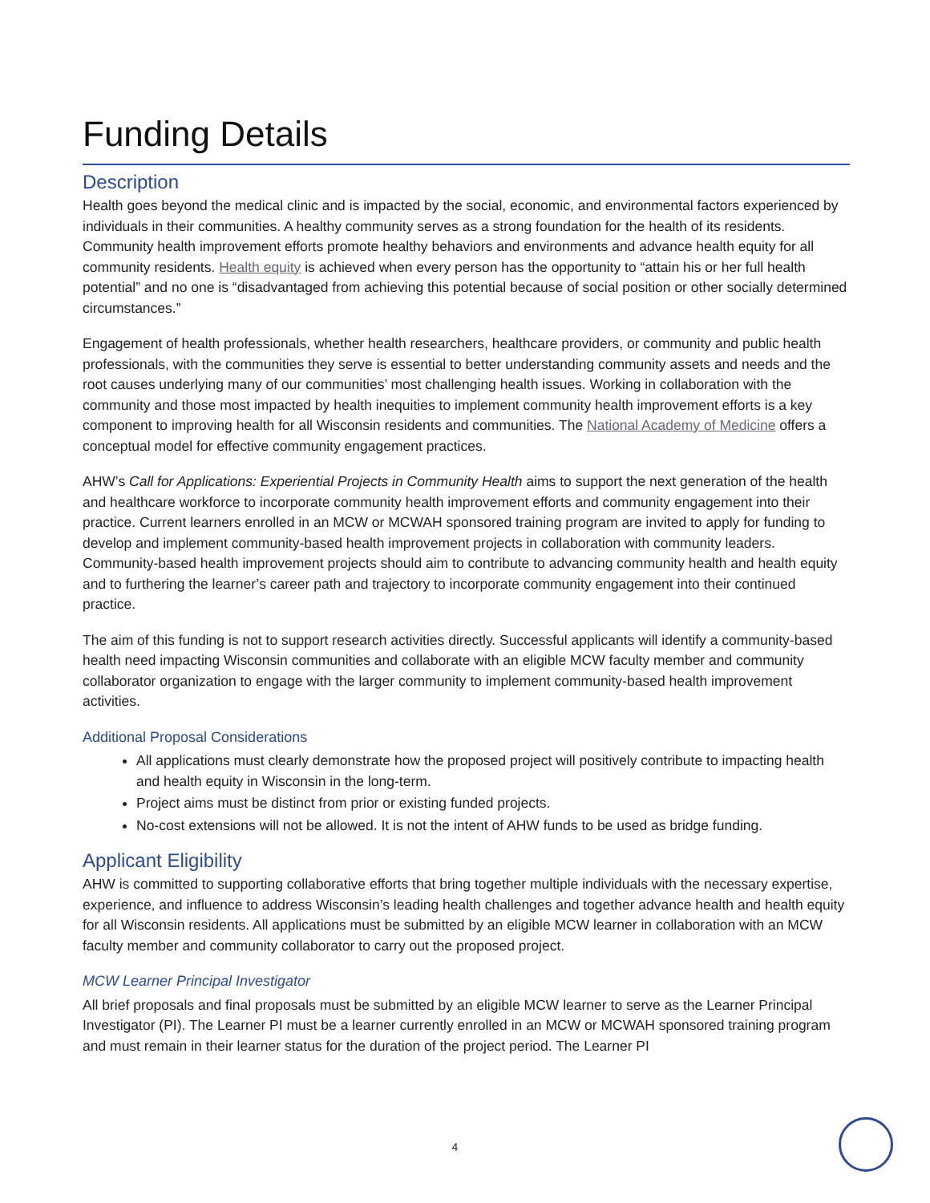Funding Details
Description
Health goes beyond the medical clinic and is impacted by the social, economic, and environmental factors experienced by individuals in their communities. A healthy community serves as a strong foundation for the health of its residents. Community health improvement efforts promote healthy behaviors and environments and advance health equity for all community residents. Health equity is achieved when every person has the opportunity to “attain his or her full health potential” and no one is “disadvantaged from achieving this potential because of social position or other socially determined circumstances.”
Engagement of health professionals, whether health researchers, healthcare providers, or community and public health professionals, with the communities they serve is essential to better understanding community assets and needs and the root causes underlying many of our communities’ most challenging health issues. Working in collaboration with the community and those most impacted by health inequities to implement community health improvement efforts is a key component to improving health for all Wisconsin residents and communities. The National Academy of Medicine offers a conceptual model for effective community engagement practices.
AHW’s Call for Applications: Experiential Projects in Community Health aims to support the next generation of the health and healthcare workforce to incorporate community health improvement efforts and community engagement into their practice. Current learners enrolled in an MCW or MCWAH sponsored training program are invited to apply for funding to develop and implement community-based health improvement projects in collaboration with community leaders. Community-based health improvement projects should aim to contribute to advancing community health and health equity and to furthering the learner’s career path and trajectory to incorporate community engagement into their continued practice.
The aim of this funding is not to support research activities directly. Successful applicants will identify a community-based health need impacting Wisconsin communities and collaborate with an eligible MCW faculty member and community collaborator organization to engage with the larger community to implement community-based health improvement activities.
Additional Proposal Considerations
All applications must clearly demonstrate how the proposed project will positively contribute to impacting health and health equity in Wisconsin in the long-term.
Project aims must be distinct from prior or existing funded projects.
No-cost extensions will not be allowed. It is not the intent of AHW funds to be used as bridge funding.
Applicant Eligibility
AHW is committed to supporting collaborative efforts that bring together multiple individuals with the necessary expertise, experience, and influence to address Wisconsin’s leading health challenges and together advance health and health equity for all Wisconsin residents. All applications must be submitted by an eligible MCW learner in collaboration with an MCW faculty member and community collaborator to carry out the proposed project.
MCW Learner Principal Investigator
All brief proposals and final proposals must be submitted by an eligible MCW learner to serve as the Learner Principal Investigator (PI). The Learner PI must be a learner currently enrolled in an MCW or MCWAH sponsored training program and must remain in their learner status for the duration of the project period. The Learner PI
4